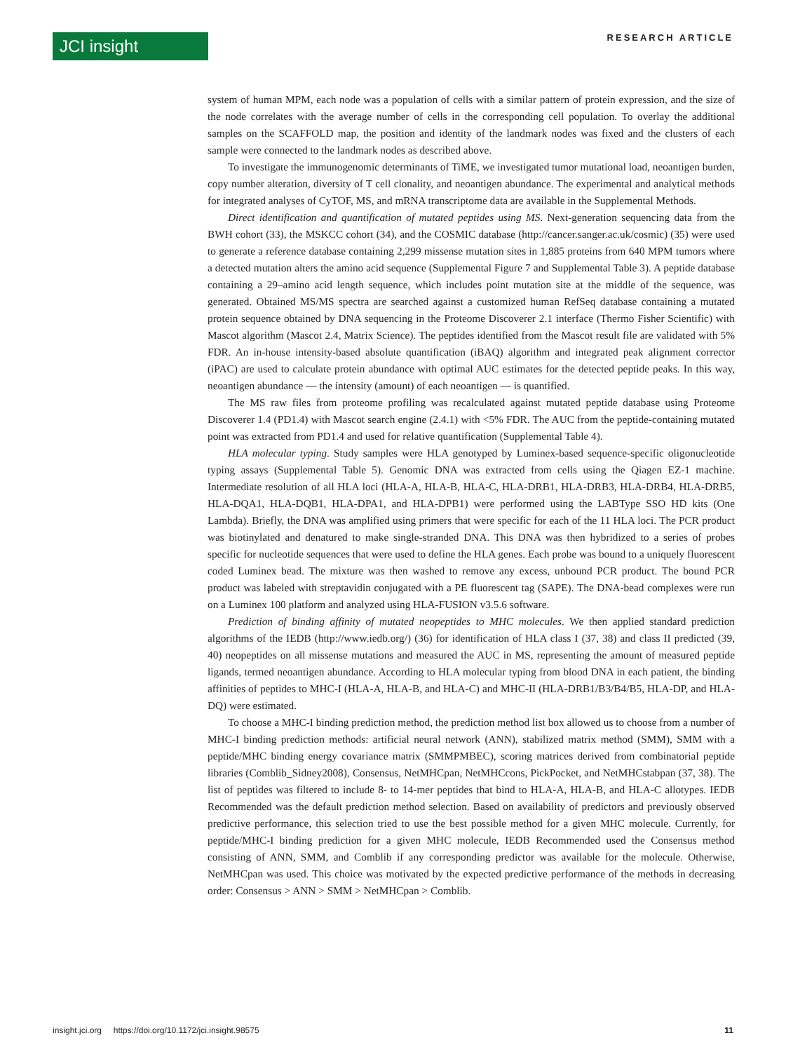JCI insight
RESEARCH ARTICLE
system of human MPM, each node was a population of cells with a similar pattern of protein expression, and the size of the node correlates with the average number of cells in the corresponding cell population. To overlay the additional samples on the SCAFFOLD map, the position and identity of the landmark nodes was fixed and the clusters of each sample were connected to the landmark nodes as described above.
To investigate the immunogenomic determinants of TiME, we investigated tumor mutational load, neoantigen burden, copy number alteration, diversity of T cell clonality, and neoantigen abundance. The experimental and analytical methods for integrated analyses of CyTOF, MS, and mRNA transcriptome data are available in the Supplemental Methods.
Direct identification and quantification of mutated peptides using MS. Next-generation sequencing data from the BWH cohort (33), the MSKCC cohort (34), and the COSMIC database (http://cancer.sanger.ac.uk/cosmic) (35) were used to generate a reference database containing 2,299 missense mutation sites in 1,885 proteins from 640 MPM tumors where a detected mutation alters the amino acid sequence (Supplemental Figure 7 and Supplemental Table 3). A peptide database containing a 29–amino acid length sequence, which includes point mutation site at the middle of the sequence, was generated. Obtained MS/MS spectra are searched against a customized human RefSeq database containing a mutated protein sequence obtained by DNA sequencing in the Proteome Discoverer 2.1 interface (Thermo Fisher Scientific) with Mascot algorithm (Mascot 2.4, Matrix Science). The peptides identified from the Mascot result file are validated with 5% FDR. An in-house intensity-based absolute quantification (iBAQ) algorithm and integrated peak alignment corrector (iPAC) are used to calculate protein abundance with optimal AUC estimates for the detected peptide peaks. In this way, neoantigen abundance — the intensity (amount) of each neoantigen — is quantified.
The MS raw files from proteome profiling was recalculated against mutated peptide database using Proteome Discoverer 1.4 (PD1.4) with Mascot search engine (2.4.1) with <5% FDR. The AUC from the peptide-containing mutated point was extracted from PD1.4 and used for relative quantification (Supplemental Table 4).
HLA molecular typing. Study samples were HLA genotyped by Luminex-based sequence-specific oligonucleotide typing assays (Supplemental Table 5). Genomic DNA was extracted from cells using the Qiagen EZ-1 machine. Intermediate resolution of all HLA loci (HLA-A, HLA-B, HLA-C, HLA-DRB1, HLA-DRB3, HLA-DRB4, HLA-DRB5, HLA-DQA1, HLA-DQB1, HLA-DPA1, and HLA-DPB1) were performed using the LABType SSO HD kits (One Lambda). Briefly, the DNA was amplified using primers that were specific for each of the 11 HLA loci. The PCR product was biotinylated and denatured to make single-stranded DNA. This DNA was then hybridized to a series of probes specific for nucleotide sequences that were used to define the HLA genes. Each probe was bound to a uniquely fluorescent coded Luminex bead. The mixture was then washed to remove any excess, unbound PCR product. The bound PCR product was labeled with streptavidin conjugated with a PE fluorescent tag (SAPE). The DNA-bead complexes were run on a Luminex 100 platform and analyzed using HLA-FUSION v3.5.6 software.
Prediction of binding affinity of mutated neopeptides to MHC molecules. We then applied standard prediction algorithms of the IEDB (http://www.iedb.org/) (36) for identification of HLA class I (37, 38) and class II predicted (39, 40) neopeptides on all missense mutations and measured the AUC in MS, representing the amount of measured peptide ligands, termed neoantigen abundance. According to HLA molecular typing from blood DNA in each patient, the binding affinities of peptides to MHC-I (HLA-A, HLA-B, and HLA-C) and MHC-II (HLA-DRB1/B3/B4/B5, HLA-DP, and HLA-DQ) were estimated.
To choose a MHC-I binding prediction method, the prediction method list box allowed us to choose from a number of MHC-I binding prediction methods: artificial neural network (ANN), stabilized matrix method (SMM), SMM with a peptide/MHC binding energy covariance matrix (SMMPMBEC), scoring matrices derived from combinatorial peptide libraries (Comblib_Sidney2008), Consensus, NetMHCpan, NetMHCcons, PickPocket, and NetMHCstabpan (37, 38). The list of peptides was filtered to include 8- to 14-mer peptides that bind to HLA-A, HLA-B, and HLA-C allotypes. IEDB Recommended was the default prediction method selection. Based on availability of predictors and previously observed predictive performance, this selection tried to use the best possible method for a given MHC molecule. Currently, for peptide/MHC-I binding prediction for a given MHC molecule, IEDB Recommended used the Consensus method consisting of ANN, SMM, and Comblib if any corresponding predictor was available for the molecule. Otherwise, NetMHCpan was used. This choice was motivated by the expected predictive performance of the methods in decreasing order: Consensus > ANN > SMM > NetMHCpan > Comblib.
insight.jci.org https://doi.org/10.1172/jci.insight.98575 11